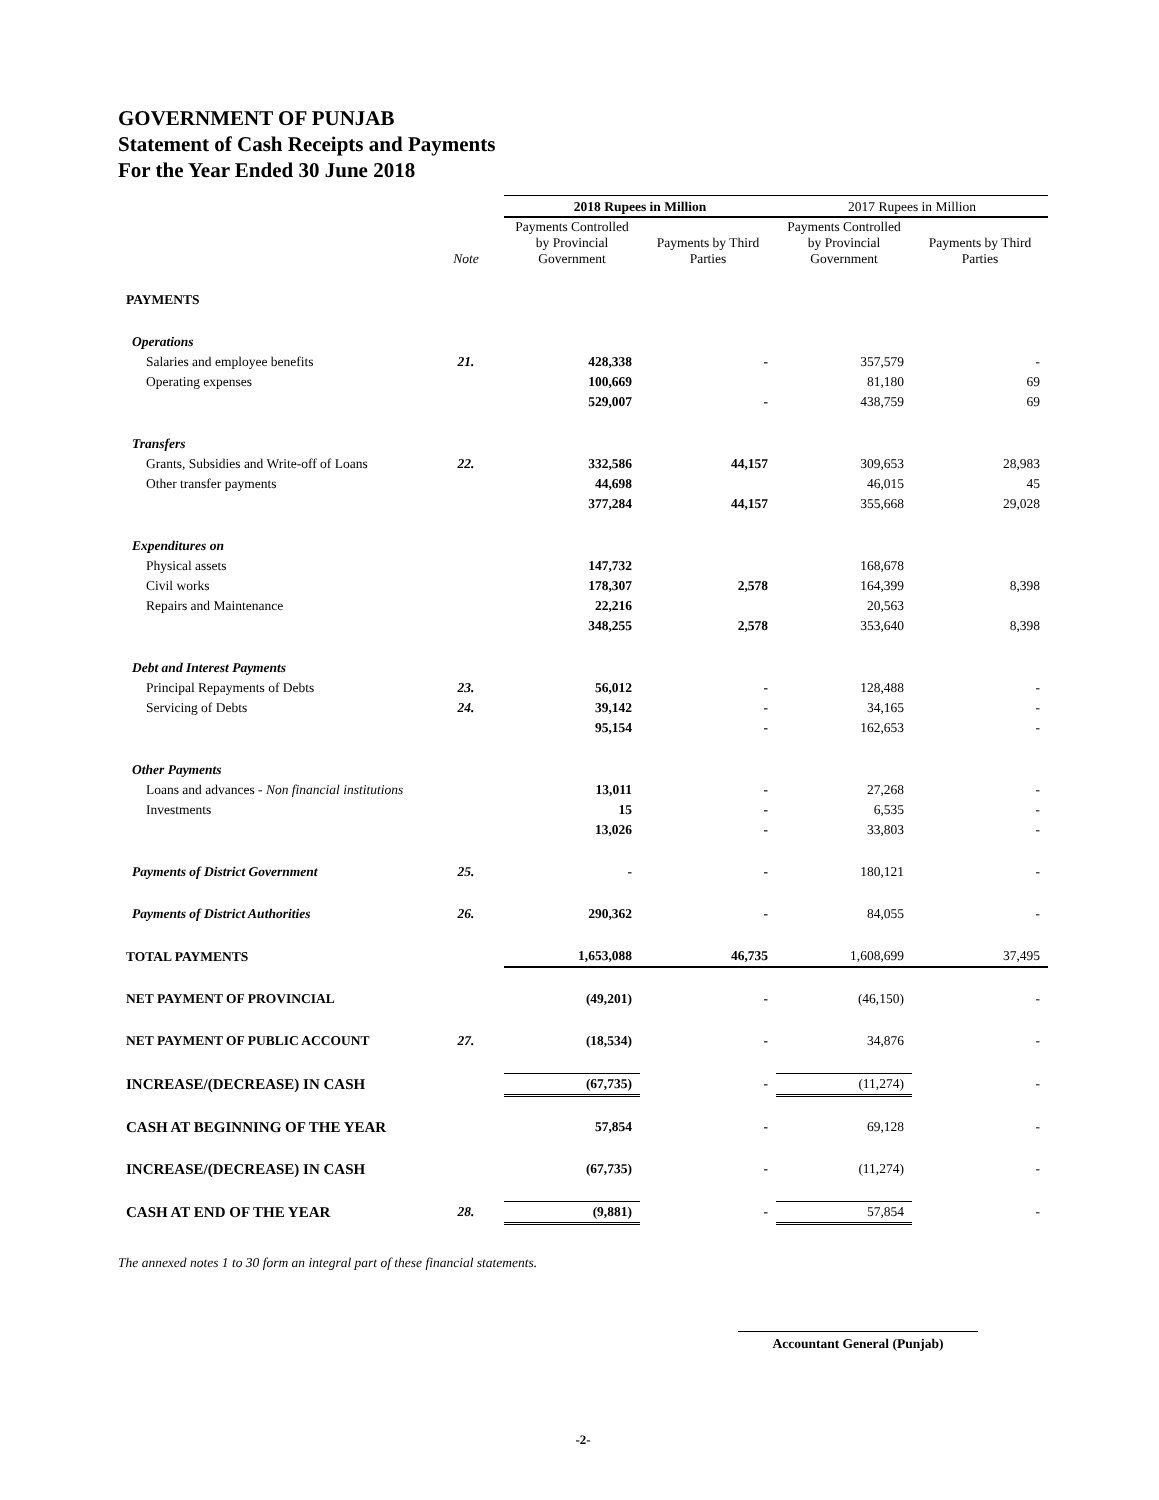GOVERNMENT OF PUNJAB
Statement of Cash Receipts and Payments
For the Year Ended 30 June 2018
| | | 2018 Rupees in Million | | 2017 Rupees in Million | |
| --- | --- | --- | --- | --- | --- |
| | Note | Payments Controlled by Provincial Government | Payments by Third Parties | Payments Controlled by Provincial Government | Payments by Third Parties |
| PAYMENTS | | | | | |
| Operations | | | | | |
| Salaries and employee benefits | 21. | 428,338 | - | 357,579 | - |
| Operating expenses | | 100,669 | | 81,180 | 69 |
| | | 529,007 | - | 438,759 | 69 |
| Transfers | | | | | |
| Grants, Subsidies and Write-off of Loans | 22. | 332,586 | 44,157 | 309,653 | 28,983 |
| Other transfer payments | | 44,698 | | 46,015 | 45 |
| | | 377,284 | 44,157 | 355,668 | 29,028 |
| Expenditures on | | | | | |
| Physical assets | | 147,732 | | 168,678 | |
| Civil works | | 178,307 | 2,578 | 164,399 | 8,398 |
| Repairs and Maintenance | | 22,216 | | 20,563 | |
| | | 348,255 | 2,578 | 353,640 | 8,398 |
| Debt and Interest Payments | | | | | |
| Principal Repayments of Debts | 23. | 56,012 | - | 128,488 | - |
| Servicing of Debts | 24. | 39,142 | - | 34,165 | - |
| | | 95,154 | - | 162,653 | - |
| Other Payments | | | | | |
| Loans and advances - Non financial institutions | | 13,011 | - | 27,268 | - |
| Investments | | 15 | - | 6,535 | - |
| | | 13,026 | - | 33,803 | - |
| Payments of District Government | 25. | - | - | 180,121 | - |
| Payments of District Authorities | 26. | 290,362 | - | 84,055 | - |
| TOTAL PAYMENTS | | 1,653,088 | 46,735 | 1,608,699 | 37,495 |
| NET PAYMENT OF PROVINCIAL | | (49,201) | - | (46,150) | - |
| NET PAYMENT OF PUBLIC ACCOUNT | 27. | (18,534) | - | 34,876 | - |
| INCREASE/(DECREASE) IN CASH | | (67,735) | - | (11,274) | - |
| CASH AT BEGINNING OF THE YEAR | | 57,854 | - | 69,128 | - |
| INCREASE/(DECREASE) IN CASH | | (67,735) | - | (11,274) | - |
| CASH AT END OF THE YEAR | 28. | (9,881) | - | 57,854 | - |
The annexed notes 1 to 30 form an integral part of these financial statements.
Accountant General (Punjab)
-2-